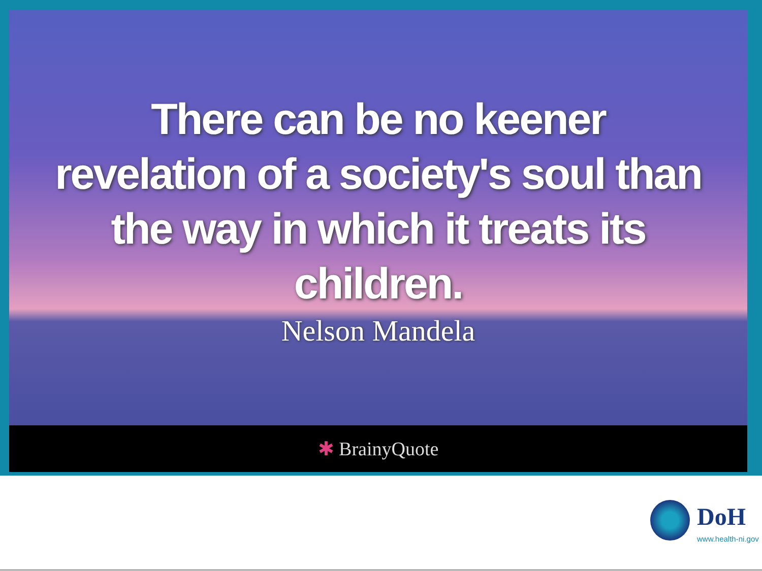There can be no keener
revelation of a society's soul than
the way in which it treats its
children.
Nelson Mandela
✱ BrainyQuote
DoH
www.health-ni.gov